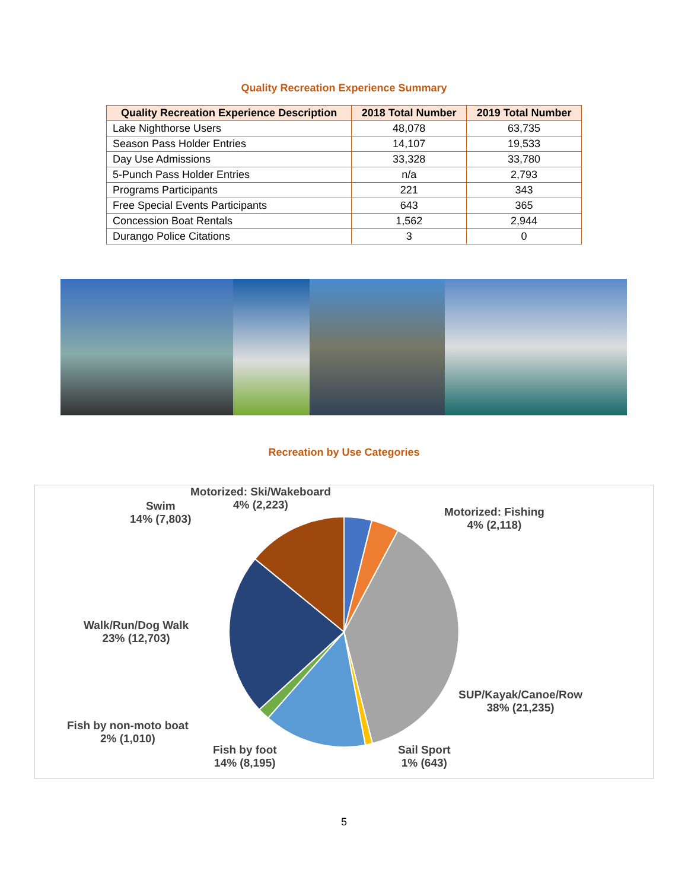Quality Recreation Experience Summary
| Quality Recreation Experience Description | 2018 Total Number | 2019 Total Number |
| --- | --- | --- |
| Lake Nighthorse Users | 48,078 | 63,735 |
| Season Pass Holder Entries | 14,107 | 19,533 |
| Day Use Admissions | 33,328 | 33,780 |
| 5-Punch Pass Holder Entries | n/a | 2,793 |
| Programs Participants | 221 | 343 |
| Free Special Events Participants | 643 | 365 |
| Concession Boat Rentals | 1,562 | 2,944 |
| Durango Police Citations | 3 | 0 |
Recreation by Use Categories
Motorized: Ski/Wakeboard
4% (2,223)
Swim
14% (7,803)
Motorized: Fishing
4% (2,118)
Walk/Run/Dog Walk
23% (12,703)
SUP/Kayak/Canoe/Row
38% (21,235)
Fish by non-moto boat
2% (1,010)
Fish by foot
14% (8,195)
Sail Sport
1% (643)
5